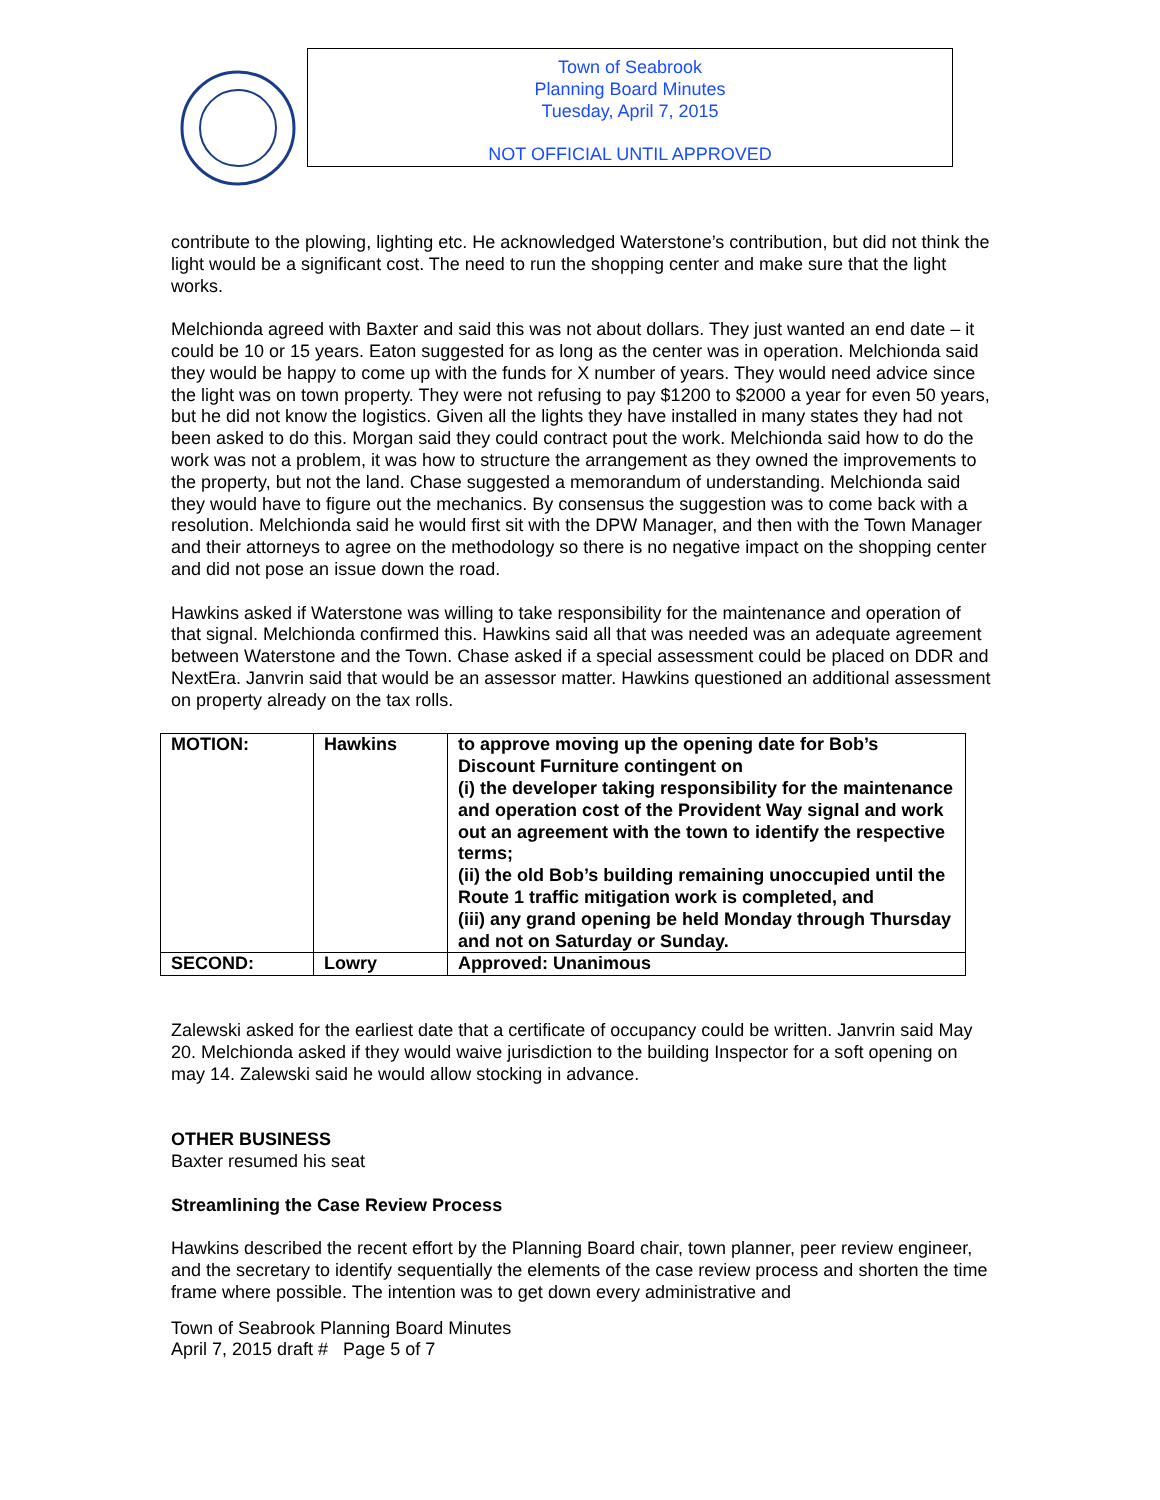Town of Seabrook
Planning Board Minutes
Tuesday, April 7, 2015
NOT OFFICIAL UNTIL APPROVED
contribute to the plowing, lighting etc. He acknowledged Waterstone’s contribution, but did not think the light would be a significant cost. The need to run the shopping center and make sure that the light works.
Melchionda agreed with Baxter and said this was not about dollars. They just wanted an end date – it could be 10 or 15 years. Eaton suggested for as long as the center was in operation. Melchionda said they would be happy to come up with the funds for X number of years. They would need advice since the light was on town property. They were not refusing to pay $1200 to $2000 a year for even 50 years, but he did not know the logistics. Given all the lights they have installed in many states they had not been asked to do this. Morgan said they could contract pout the work. Melchionda said how to do the work was not a problem, it was how to structure the arrangement as they owned the improvements to the property, but not the land. Chase suggested a memorandum of understanding. Melchionda said they would have to figure out the mechanics. By consensus the suggestion was to come back with a resolution. Melchionda said he would first sit with the DPW Manager, and then with the Town Manager and their attorneys to agree on the methodology so there is no negative impact on the shopping center and did not pose an issue down the road.
Hawkins asked if Waterstone was willing to take responsibility for the maintenance and operation of that signal. Melchionda confirmed this. Hawkins said all that was needed was an adequate agreement between Waterstone and the Town. Chase asked if a special assessment could be placed on DDR and NextEra. Janvrin said that would be an assessor matter. Hawkins questioned an additional assessment on property already on the tax rolls.
| MOTION: | Hawkins | to approve moving up the opening date for Bob’s Discount Furniture contingent on (i) the developer taking responsibility for the maintenance and operation cost of the Provident Way signal and work out an agreement with the town to identify the respective terms; (ii) the old Bob’s building remaining unoccupied until the Route 1 traffic mitigation work is completed, and (iii) any grand opening be held Monday through Thursday and not on Saturday or Sunday. |
| SECOND: | Lowry | Approved: Unanimous |
Zalewski asked for the earliest date that a certificate of occupancy could be written. Janvrin said May 20. Melchionda asked if they would waive jurisdiction to the building Inspector for a soft opening on may 14. Zalewski said he would allow stocking in advance.
OTHER BUSINESS
Baxter resumed his seat
Streamlining the Case Review Process
Hawkins described the recent effort by the Planning Board chair, town planner, peer review engineer, and the secretary to identify sequentially the elements of the case review process and shorten the time frame where possible. The intention was to get down every administrative and
Town of Seabrook Planning Board Minutes
April 7, 2015 draft # Page 5 of 7